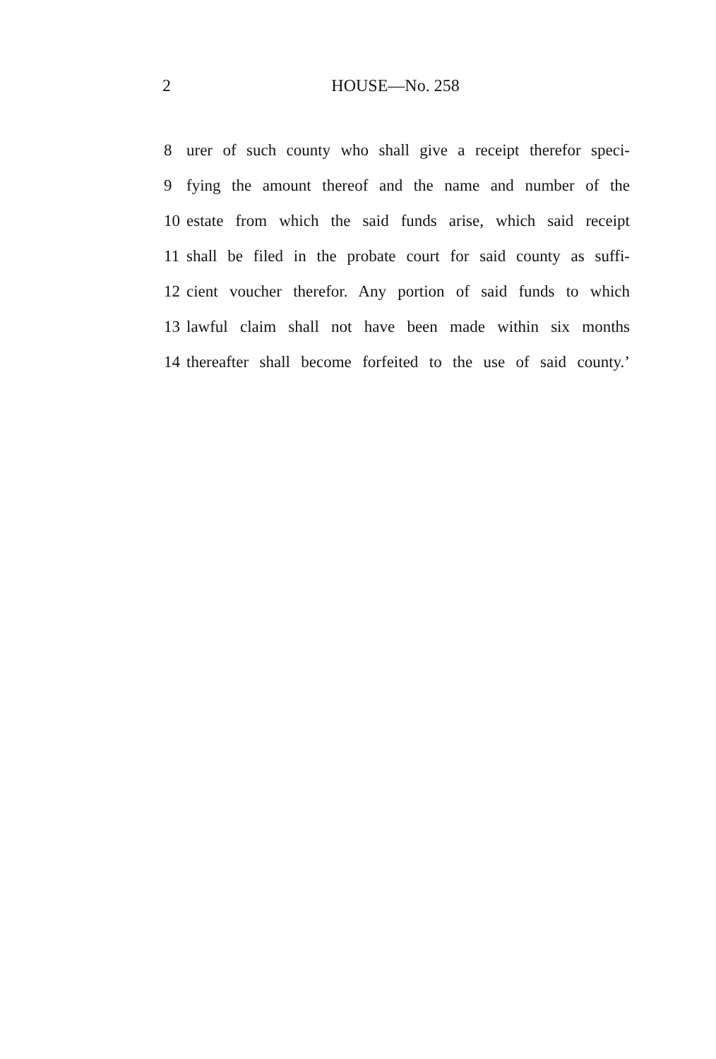2 HOUSE—No. 258
8 urer of such county who shall give a receipt therefor speci-
9 fying the amount thereof and the name and number of the
10 estate from which the said funds arise, which said receipt
11 shall be filed in the probate court for said county as suffi-
12 cient voucher therefor. Any portion of said funds to which
13 lawful claim shall not have been made within six months
14 thereafter shall become forfeited to the use of said county.’